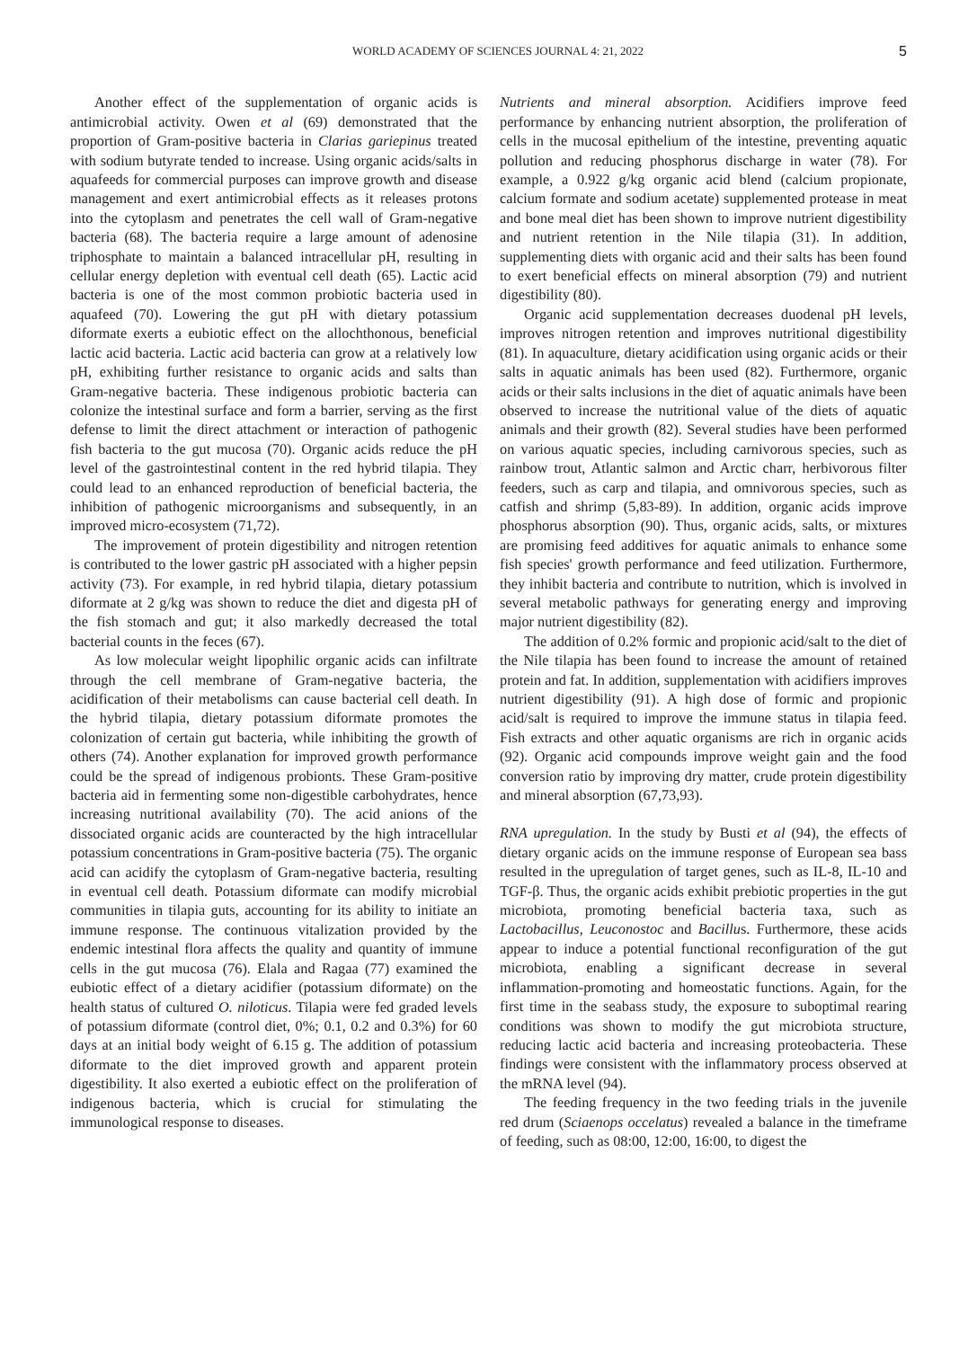WORLD ACADEMY OF SCIENCES JOURNAL 4: 21, 2022 5
Another effect of the supplementation of organic acids is antimicrobial activity. Owen et al (69) demonstrated that the proportion of Gram‑positive bacteria in Clarias gariepinus treated with sodium butyrate tended to increase. Using organic acids/salts in aquafeeds for commercial purposes can improve growth and disease management and exert antimicrobial effects as it releases protons into the cytoplasm and penetrates the cell wall of Gram‑negative bacteria (68). The bacteria require a large amount of adenosine triphosphate to maintain a balanced intracellular pH, resulting in cellular energy depletion with eventual cell death (65). Lactic acid bacteria is one of the most common probiotic bacteria used in aquafeed (70). Lowering the gut pH with dietary potassium diformate exerts a eubiotic effect on the allochthonous, beneficial lactic acid bacteria. Lactic acid bacteria can grow at a relatively low pH, exhibiting further resistance to organic acids and salts than Gram‑negative bacteria. These indigenous probiotic bacteria can colonize the intestinal surface and form a barrier, serving as the first defense to limit the direct attachment or interaction of pathogenic fish bacteria to the gut mucosa (70). Organic acids reduce the pH level of the gastrointestinal content in the red hybrid tilapia. They could lead to an enhanced reproduction of beneficial bacteria, the inhibition of pathogenic microorganisms and subsequently, in an improved micro‑ecosystem (71,72).
The improvement of protein digestibility and nitrogen retention is contributed to the lower gastric pH associated with a higher pepsin activity (73). For example, in red hybrid tilapia, dietary potassium diformate at 2 g/kg was shown to reduce the diet and digesta pH of the fish stomach and gut; it also markedly decreased the total bacterial counts in the feces (67).
As low molecular weight lipophilic organic acids can infiltrate through the cell membrane of Gram‑negative bacteria, the acidification of their metabolisms can cause bacterial cell death. In the hybrid tilapia, dietary potassium diformate promotes the colonization of certain gut bacteria, while inhibiting the growth of others (74). Another explanation for improved growth performance could be the spread of indigenous probionts. These Gram‑positive bacteria aid in fermenting some non‑digestible carbohydrates, hence increasing nutritional availability (70). The acid anions of the dissociated organic acids are counteracted by the high intracellular potassium concentrations in Gram‑positive bacteria (75). The organic acid can acidify the cytoplasm of Gram‑negative bacteria, resulting in eventual cell death. Potassium diformate can modify microbial communities in tilapia guts, accounting for its ability to initiate an immune response. The continuous vitalization provided by the endemic intestinal flora affects the quality and quantity of immune cells in the gut mucosa (76). Elala and Ragaa (77) examined the eubiotic effect of a dietary acidifier (potassium diformate) on the health status of cultured O. niloticus. Tilapia were fed graded levels of potassium diformate (control diet, 0%; 0.1, 0.2 and 0.3%) for 60 days at an initial body weight of 6.15 g. The addition of potassium diformate to the diet improved growth and apparent protein digestibility. It also exerted a eubiotic effect on the proliferation of indigenous bacteria, which is crucial for stimulating the immunological response to diseases.
Nutrients and mineral absorption. Acidifiers improve feed performance by enhancing nutrient absorption, the proliferation of cells in the mucosal epithelium of the intestine, preventing aquatic pollution and reducing phosphorus discharge in water (78). For example, a 0.922 g/kg organic acid blend (calcium propionate, calcium formate and sodium acetate) supplemented protease in meat and bone meal diet has been shown to improve nutrient digestibility and nutrient retention in the Nile tilapia (31). In addition, supplementing diets with organic acid and their salts has been found to exert beneficial effects on mineral absorption (79) and nutrient digestibility (80).
Organic acid supplementation decreases duodenal pH levels, improves nitrogen retention and improves nutritional digestibility (81). In aquaculture, dietary acidification using organic acids or their salts in aquatic animals has been used (82). Furthermore, organic acids or their salts inclusions in the diet of aquatic animals have been observed to increase the nutritional value of the diets of aquatic animals and their growth (82). Several studies have been performed on various aquatic species, including carnivorous species, such as rainbow trout, Atlantic salmon and Arctic charr, herbivorous filter feeders, such as carp and tilapia, and omnivorous species, such as catfish and shrimp (5,83‑89). In addition, organic acids improve phosphorus absorption (90). Thus, organic acids, salts, or mixtures are promising feed additives for aquatic animals to enhance some fish species' growth performance and feed utilization. Furthermore, they inhibit bacteria and contribute to nutrition, which is involved in several metabolic pathways for generating energy and improving major nutrient digestibility (82).
The addition of 0.2% formic and propionic acid/salt to the diet of the Nile tilapia has been found to increase the amount of retained protein and fat. In addition, supplementation with acidifiers improves nutrient digestibility (91). A high dose of formic and propionic acid/salt is required to improve the immune status in tilapia feed. Fish extracts and other aquatic organisms are rich in organic acids (92). Organic acid compounds improve weight gain and the food conversion ratio by improving dry matter, crude protein digestibility and mineral absorption (67,73,93).
RNA upregulation. In the study by Busti et al (94), the effects of dietary organic acids on the immune response of European sea bass resulted in the upregulation of target genes, such as IL‑8, IL‑10 and TGF‑β. Thus, the organic acids exhibit prebiotic properties in the gut microbiota, promoting beneficial bacteria taxa, such as Lactobacillus, Leuconostoc and Bacillus. Furthermore, these acids appear to induce a potential functional reconfiguration of the gut microbiota, enabling a significant decrease in several inflammation‑promoting and homeostatic functions. Again, for the first time in the seabass study, the exposure to suboptimal rearing conditions was shown to modify the gut microbiota structure, reducing lactic acid bacteria and increasing proteobacteria. These findings were consistent with the inflammatory process observed at the mRNA level (94).
The feeding frequency in the two feeding trials in the juvenile red drum (Sciaenops occelatus) revealed a balance in the timeframe of feeding, such as 08:00, 12:00, 16:00, to digest the